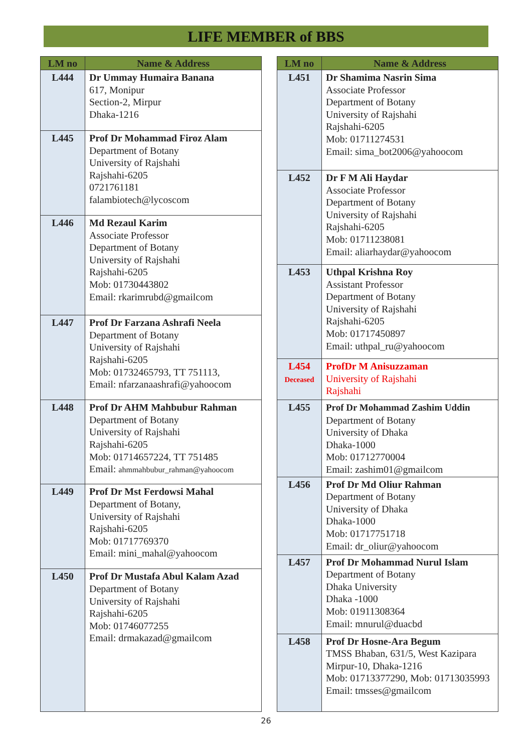LIFE MEMBER of BBS
| LM no | Name & Address |
| --- | --- |
| L444 | Dr Ummay Humaira Banana 617, Monipur Section-2, Mirpur Dhaka-1216 |
| L445 | Prof Dr Mohammad Firoz Alam Department of Botany University of Rajshahi Rajshahi-6205 0721761181 falambiotech@lycoscom |
| L446 | Md Rezaul Karim Associate Professor Department of Botany University of Rajshahi Rajshahi-6205 Mob: 01730443802 Email: rkarimrubd@gmailcom |
| L447 | Prof Dr Farzana Ashrafi Neela Department of Botany University of Rajshahi Rajshahi-6205 Mob: 01732465793, TT 751113, Email: nfarzanaashrafi@yahoocom |
| L448 | Prof Dr AHM Mahbubur Rahman Department of Botany University of Rajshahi Rajshahi-6205 Mob: 01714657224, TT 751485 Email: ahmmahbubur_rahman@yahoocom |
| L449 | Prof Dr Mst Ferdowsi Mahal Department of Botany, University of Rajshahi Rajshahi-6205 Mob: 01717769370 Email: mini_mahal@yahoocom |
| L450 | Prof Dr Mustafa Abul Kalam Azad Department of Botany University of Rajshahi Rajshahi-6205 Mob: 01746077255 Email: drmakazad@gmailcom |
| LM no | Name & Address |
| --- | --- |
| L451 | Dr Shamima Nasrin Sima Associate Professor Department of Botany University of Rajshahi Rajshahi-6205 Mob: 01711274531 Email: sima_bot2006@yahoocom |
| L452 | Dr F M Ali Haydar Associate Professor Department of Botany University of Rajshahi Rajshahi-6205 Mob: 01711238081 Email: aliarhaydar@yahoocom |
| L453 | Uthpal Krishna Roy Assistant Professor Department of Botany University of Rajshahi Rajshahi-6205 Mob: 01717450897 Email: uthpal_ru@yahoocom |
| L454 Deceased | ProfDr M Anisuzzaman University of Rajshahi Rajshahi |
| L455 | Prof Dr Mohammad Zashim Uddin Department of Botany University of Dhaka Dhaka-1000 Mob: 01712770004 Email: zashim01@gmailcom |
| L456 | Prof Dr Md Oliur Rahman Department of Botany University of Dhaka Dhaka-1000 Mob: 01717751718 Email: dr_oliur@yahoocom |
| L457 | Prof Dr Mohammad Nurul Islam Department of Botany Dhaka University Dhaka -1000 Mob: 01911308364 Email: mnurul@duacbd |
| L458 | Prof Dr Hosne-Ara Begum TMSS Bhaban, 631/5, West Kazipara Mirpur-10, Dhaka-1216 Mob: 01713377290, Mob: 01713035993 Email: tmsses@gmailcom |
26